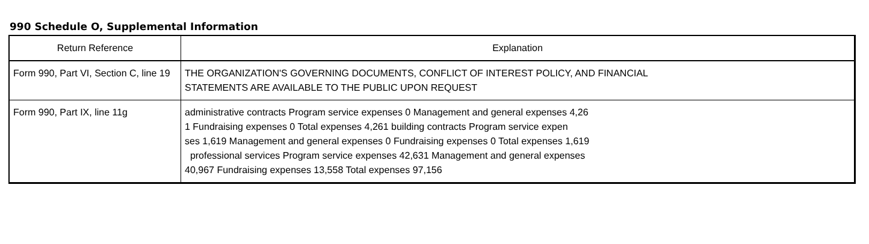990 Schedule O, Supplemental Information
| Return Reference | Explanation |
| --- | --- |
| Form 990, Part VI, Section C, line 19 | THE ORGANIZATION'S GOVERNING DOCUMENTS, CONFLICT OF INTEREST POLICY, AND FINANCIAL STATEMENTS ARE AVAILABLE TO THE PUBLIC UPON REQUEST |
| Form 990, Part IX, line 11g | administrative contracts Program service expenses 0 Management and general expenses 4,26 1 Fundraising expenses 0 Total expenses 4,261 building contracts Program service expen ses 1,619 Management and general expenses 0 Fundraising expenses 0 Total expenses 1,619 professional services Program service expenses 42,631 Management and general expenses 40,967 Fundraising expenses 13,558 Total expenses 97,156 |